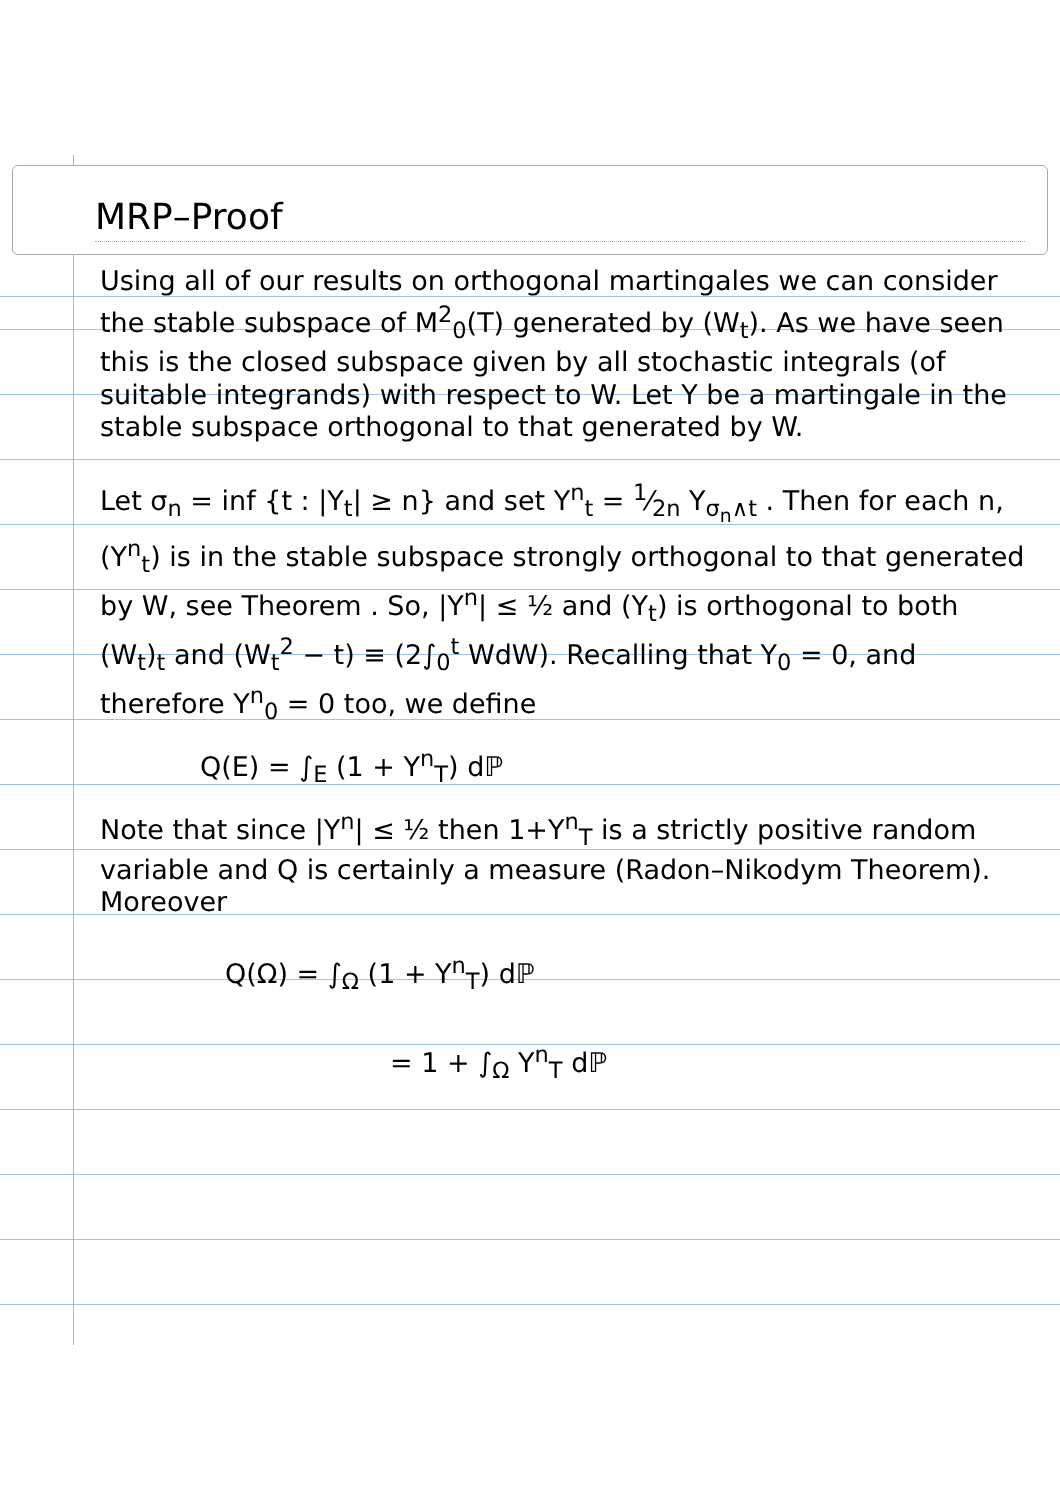MRP–Proof
Using all of our results on orthogonal martingales we can consider the stable subspace of M<sup>2</sup><sub>0</sub>(T) generated by (W<sub>t</sub>). As we have seen this is the closed subspace given by all stochastic integrals (of suitable integrands) with respect to W. Let Y be a martingale in the stable subspace orthogonal to that generated by W.
Let σ<sub>n</sub> = inf {t : |Y<sub>t</sub>| ≥ n} and set Y<sup>n</sup><sub>t</sub> = 1⁄2n Y<sub>σ<sub>n</sub>∧t</sub> . Then for each n, (Y<sup>n</sup><sub>t</sub>) is in the stable subspace strongly orthogonal to that generated by W, see Theorem . So, |Y<sup>n</sup>| ≤ ½ and (Y<sub>t</sub>) is orthogonal to both (W<sub>t</sub>)<sub>t</sub> and (W<sub>t</sub><sup>2</sup> − t) ≡ (2∫<sub>0</sub><sup>t</sup> WdW). Recalling that Y<sub>0</sub> = 0, and therefore Y<sup>n</sup><sub>0</sub> = 0 too, we define
Q(E) = ∫<sub>E</sub> (1 + Y<sup>n</sup><sub>T</sub>) dℙ
Note that since |Y<sup>n</sup>| ≤ ½ then 1+Y<sup>n</sup><sub>T</sub> is a strictly positive random variable and Q is certainly a measure (Radon–Nikodym Theorem). Moreover
Q(Ω) = ∫<sub>Ω</sub> (1 + Y<sup>n</sup><sub>T</sub>) dℙ
= 1 + ∫<sub>Ω</sub> Y<sup>n</sup><sub>T</sub> dℙ